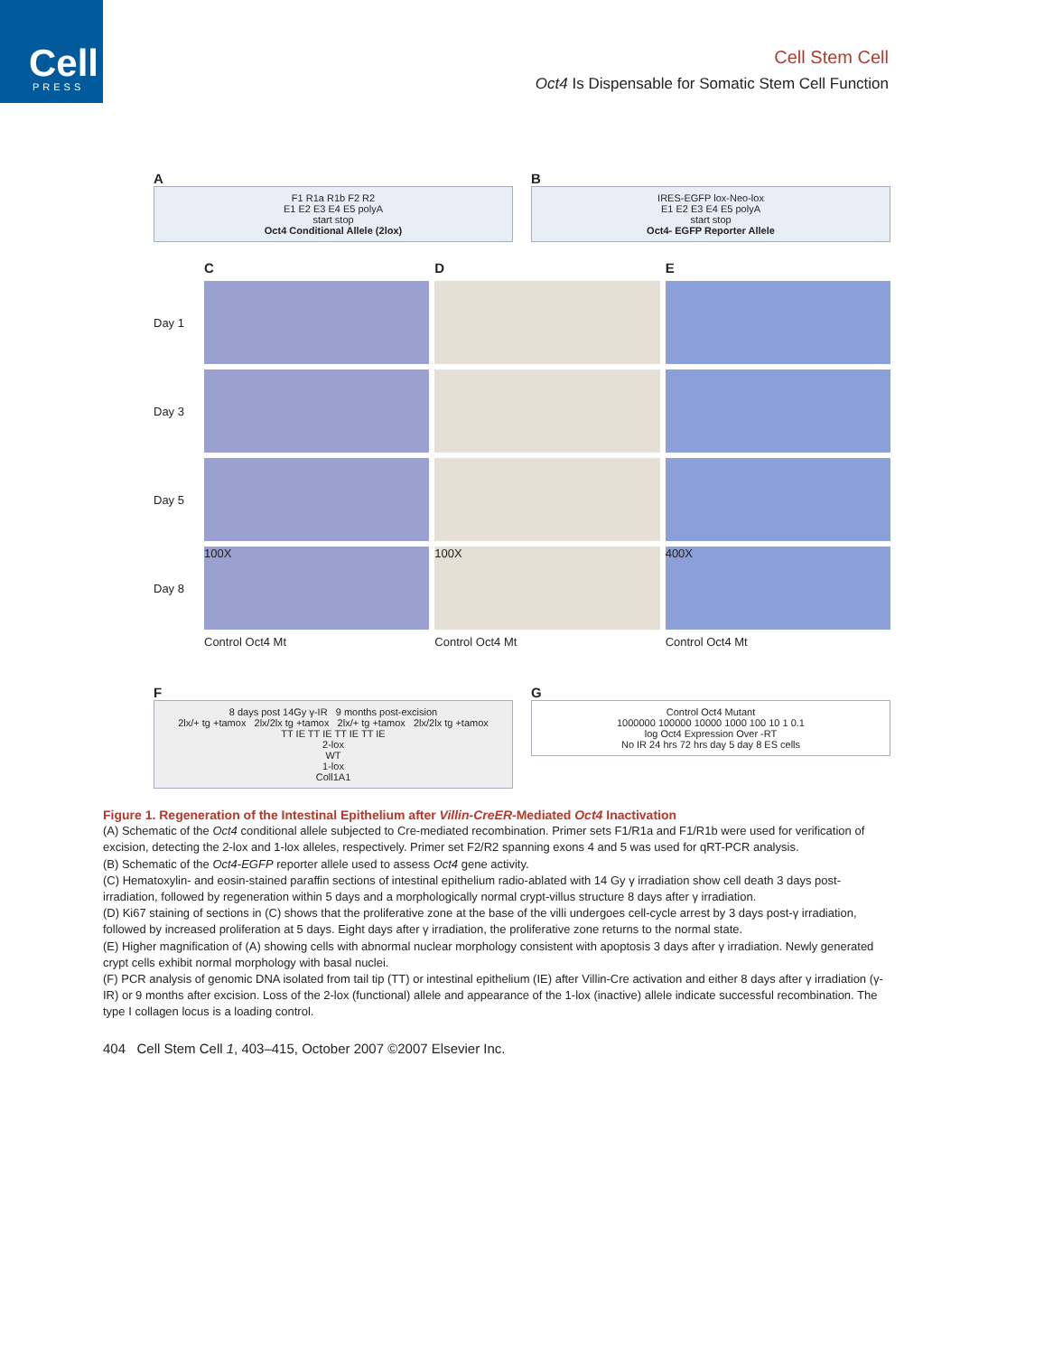Cell
PRESS
Cell Stem Cell
Oct4 Is Dispensable for Somatic Stem Cell Function
A
F1 R1a R1b F2 R2
E1 E2 E3 E4 E5 polyA
start stop
Oct4 Conditional Allele (2lox)
B
IRES-EGFP lox-Neo-lox
E1 E2 E3 E4 E5 polyA
start stop
Oct4- EGFP Reporter Allele
C
D
E
Day 1
Day 3
Day 5
Day 8
100X
100X
400X
Control Oct4 Mt
Control Oct4 Mt
Control Oct4 Mt
F
8 days post 14Gy γ-IR 9 months post-excision
2lx/+ tg +tamox 2lx/2lx tg +tamox 2lx/+ tg +tamox 2lx/2lx tg +tamox
TT IE TT IE TT IE TT IE
2-lox
WT
1-lox
Coll1A1
G
Control Oct4 Mutant
1000000 100000 10000 1000 100 10 1 0.1
log Oct4 Expression Over -RT
No IR 24 hrs 72 hrs day 5 day 8 ES cells
Figure 1. Regeneration of the Intestinal Epithelium after Villin-CreER-Mediated Oct4 Inactivation
(A) Schematic of the Oct4 conditional allele subjected to Cre-mediated recombination. Primer sets F1/R1a and F1/R1b were used for verification of excision, detecting the 2-lox and 1-lox alleles, respectively. Primer set F2/R2 spanning exons 4 and 5 was used for qRT-PCR analysis.
(B) Schematic of the Oct4-EGFP reporter allele used to assess Oct4 gene activity.
(C) Hematoxylin- and eosin-stained paraffin sections of intestinal epithelium radio-ablated with 14 Gy γ irradiation show cell death 3 days post-irradiation, followed by regeneration within 5 days and a morphologically normal crypt-villus structure 8 days after γ irradiation.
(D) Ki67 staining of sections in (C) shows that the proliferative zone at the base of the villi undergoes cell-cycle arrest by 3 days post-γ irradiation, followed by increased proliferation at 5 days. Eight days after γ irradiation, the proliferative zone returns to the normal state.
(E) Higher magnification of (A) showing cells with abnormal nuclear morphology consistent with apoptosis 3 days after γ irradiation. Newly generated crypt cells exhibit normal morphology with basal nuclei.
(F) PCR analysis of genomic DNA isolated from tail tip (TT) or intestinal epithelium (IE) after Villin-Cre activation and either 8 days after γ irradiation (γ-IR) or 9 months after excision. Loss of the 2-lox (functional) allele and appearance of the 1-lox (inactive) allele indicate successful recombination. The type I collagen locus is a loading control.
404 Cell Stem Cell 1, 403–415, October 2007 ©2007 Elsevier Inc.